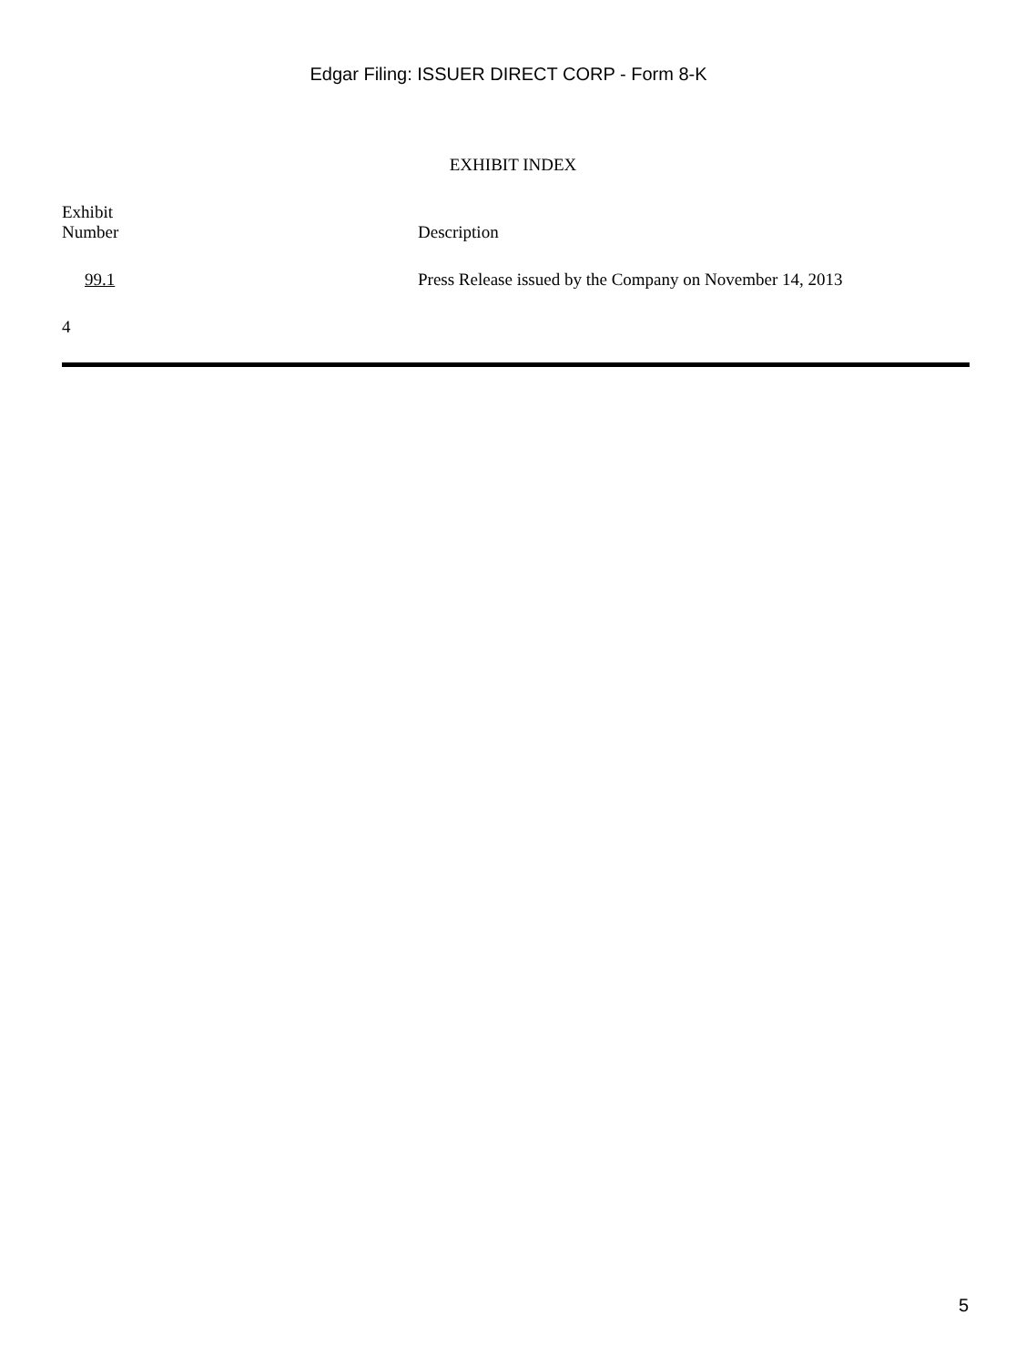Edgar Filing: ISSUER DIRECT CORP - Form 8-K
EXHIBIT INDEX
| Exhibit Number | Description |
| --- | --- |
| 99.1 | Press Release issued by the Company on November 14, 2013 |
4
5